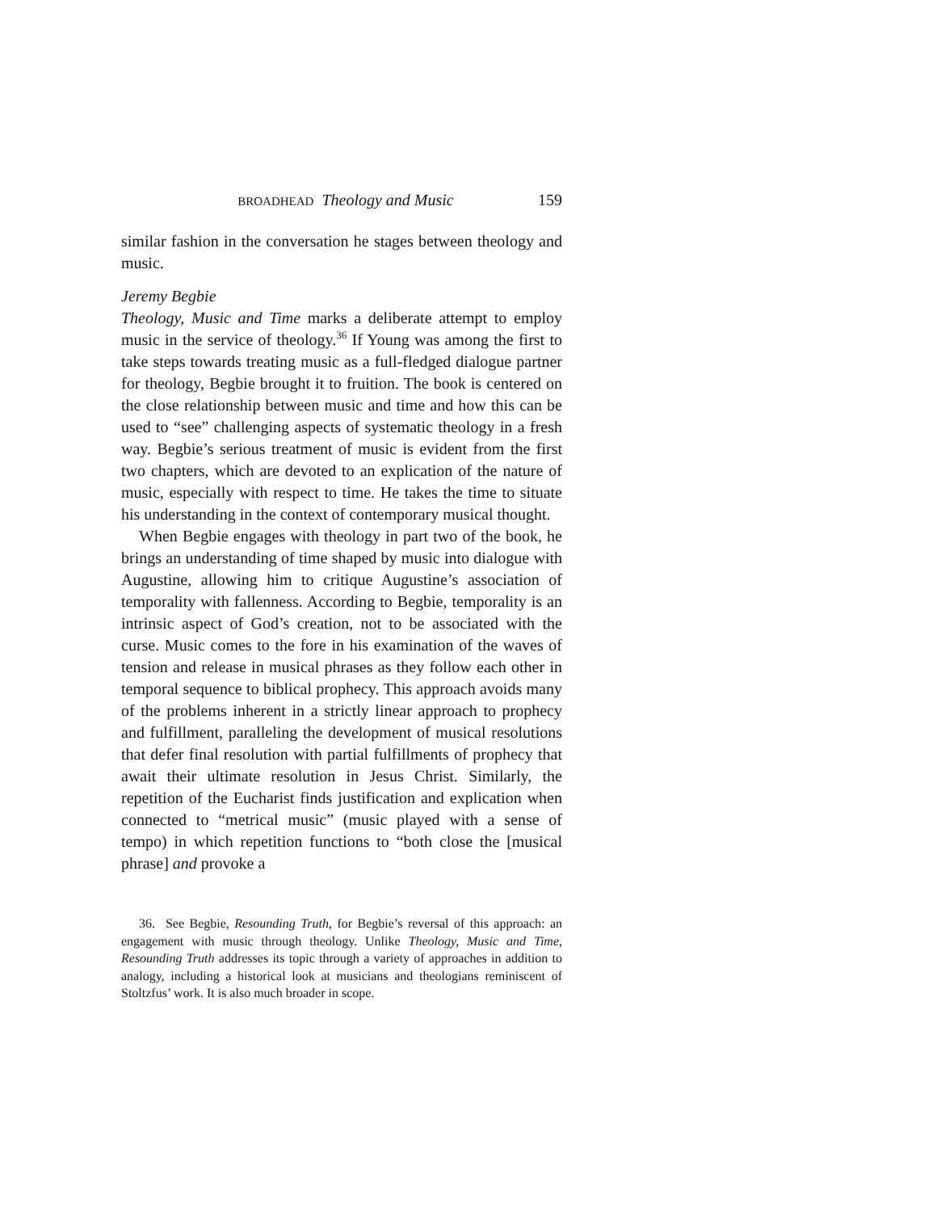BROADHEAD Theology and Music 159
similar fashion in the conversation he stages between theology and music.
Jeremy Begbie
Theology, Music and Time marks a deliberate attempt to employ music in the service of theology.<sup>36</sup> If Young was among the first to take steps towards treating music as a full-fledged dialogue partner for theology, Begbie brought it to fruition. The book is centered on the close relationship between music and time and how this can be used to “see” challenging aspects of systematic theology in a fresh way. Begbie’s serious treatment of music is evident from the first two chapters, which are devoted to an explication of the nature of music, especially with respect to time. He takes the time to situate his understanding in the context of contemporary musical thought.
When Begbie engages with theology in part two of the book, he brings an understanding of time shaped by music into dialogue with Augustine, allowing him to critique Augustine’s association of temporality with fallenness. According to Begbie, temporality is an intrinsic aspect of God’s creation, not to be associated with the curse. Music comes to the fore in his examination of the waves of tension and release in musical phrases as they follow each other in temporal sequence to biblical prophecy. This approach avoids many of the problems inherent in a strictly linear approach to prophecy and fulfillment, paralleling the development of musical resolutions that defer final resolution with partial fulfillments of prophecy that await their ultimate resolution in Jesus Christ. Similarly, the repetition of the Eucharist finds justification and explication when connected to “metrical music” (music played with a sense of tempo) in which repetition functions to “both close the [musical phrase] and provoke a
36. See Begbie, Resounding Truth, for Begbie’s reversal of this approach: an engagement with music through theology. Unlike Theology, Music and Time, Resounding Truth addresses its topic through a variety of approaches in addition to analogy, including a historical look at musicians and theologians reminiscent of Stoltzfus’ work. It is also much broader in scope.